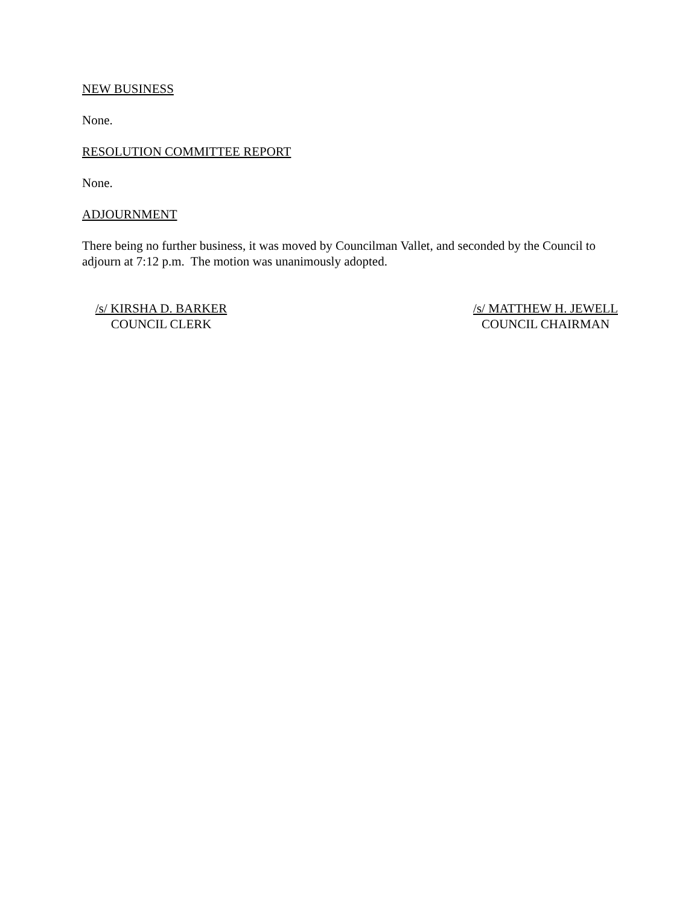NEW BUSINESS
None.
RESOLUTION COMMITTEE REPORT
None.
ADJOURNMENT
There being no further business, it was moved by Councilman Vallet, and seconded by the Council to adjourn at 7:12 p.m. The motion was unanimously adopted.
/s/ KIRSHA D. BARKER
COUNCIL CLERK
/s/ MATTHEW H. JEWELL
COUNCIL CHAIRMAN